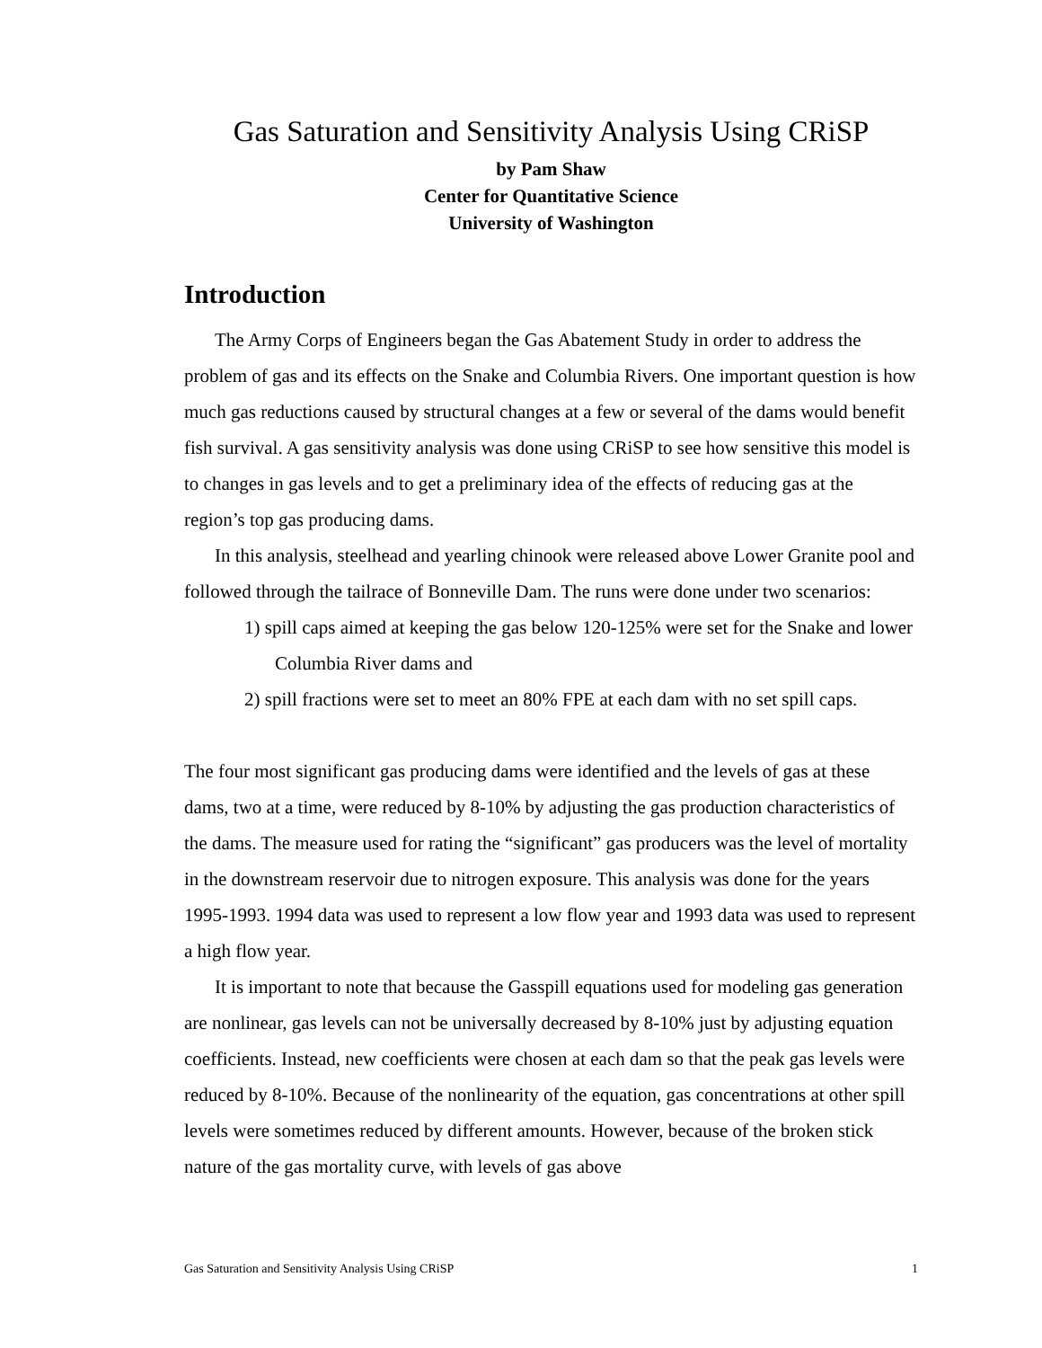Gas Saturation and Sensitivity Analysis Using CRiSP
by Pam Shaw
Center for Quantitative Science
University of Washington
Introduction
The Army Corps of Engineers began the Gas Abatement Study in order to address the problem of gas and its effects on the Snake and Columbia Rivers. One important question is how much gas reductions caused by structural changes at a few or several of the dams would benefit fish survival. A gas sensitivity analysis was done using CRiSP to see how sensitive this model is to changes in gas levels and to get a preliminary idea of the effects of reducing gas at the region’s top gas producing dams.
In this analysis, steelhead and yearling chinook were released above Lower Granite pool and followed through the tailrace of Bonneville Dam. The runs were done under two scenarios:
1) spill caps aimed at keeping the gas below 120-125% were set for the Snake and lower Columbia River dams and
2) spill fractions were set to meet an 80% FPE at each dam with no set spill caps.
The four most significant gas producing dams were identified and the levels of gas at these dams, two at a time, were reduced by 8-10% by adjusting the gas production characteristics of the dams. The measure used for rating the “significant” gas producers was the level of mortality in the downstream reservoir due to nitrogen exposure. This analysis was done for the years 1995-1993. 1994 data was used to represent a low flow year and 1993 data was used to represent a high flow year.
It is important to note that because the Gasspill equations used for modeling gas generation are nonlinear, gas levels can not be universally decreased by 8-10% just by adjusting equation coefficients. Instead, new coefficients were chosen at each dam so that the peak gas levels were reduced by 8-10%. Because of the nonlinearity of the equation, gas concentrations at other spill levels were sometimes reduced by different amounts. However, because of the broken stick nature of the gas mortality curve, with levels of gas above
Gas Saturation and Sensitivity Analysis Using CRiSP 1